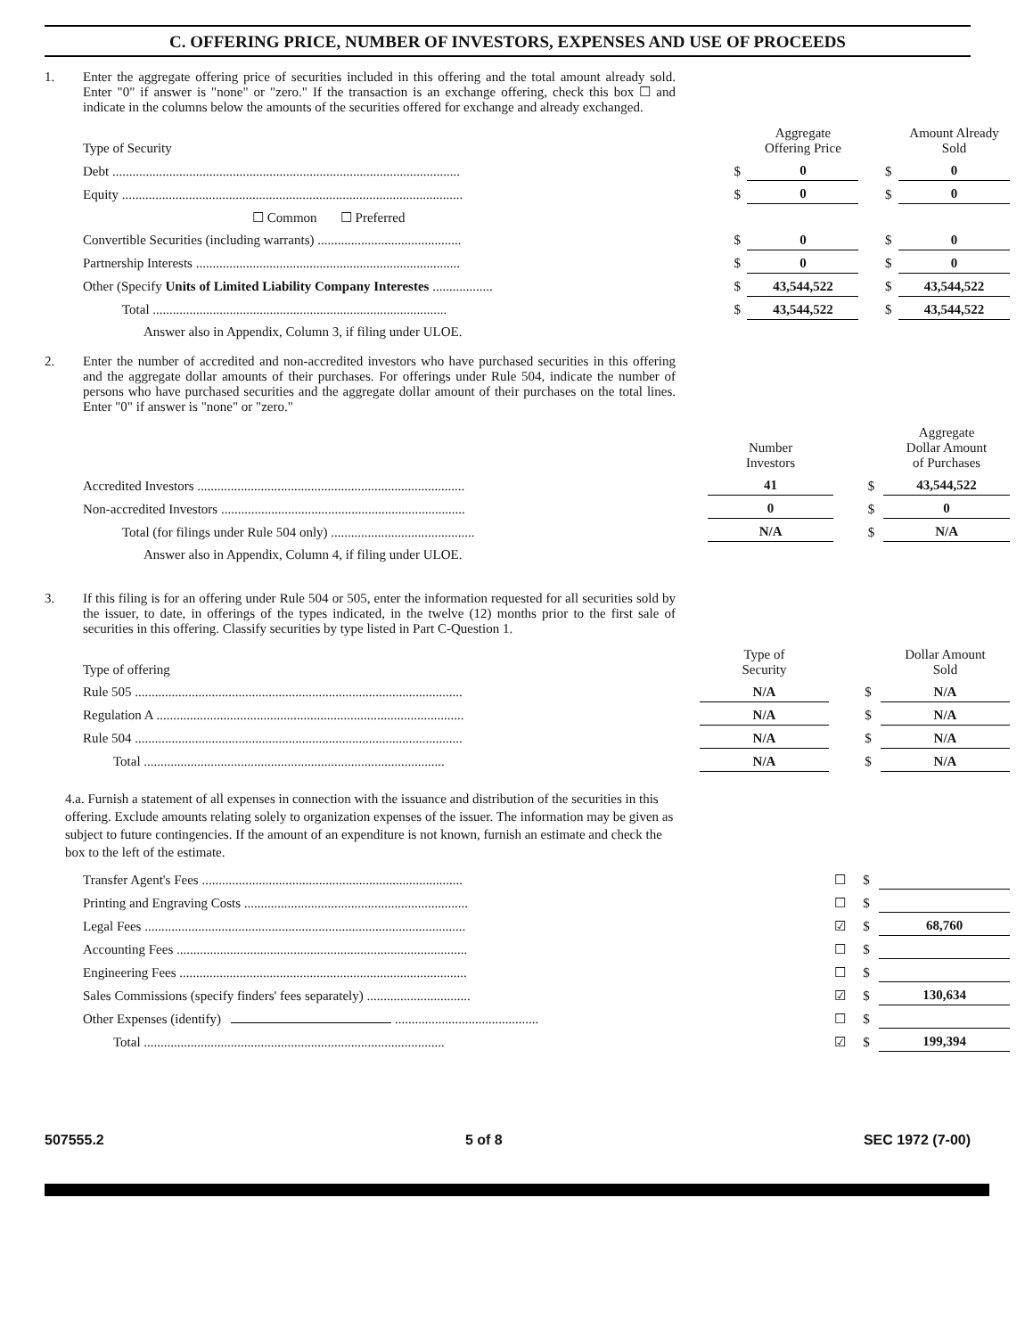C. OFFERING PRICE, NUMBER OF INVESTORS, EXPENSES AND USE OF PROCEEDS
1.
Enter the aggregate offering price of securities included in this offering and the total amount already sold. Enter "0" if answer is "none" or "zero." If the transaction is an exchange offering, check this box ☐ and indicate in the columns below the amounts of the securities offered for exchange and already exchanged.
| Type of Security | | Aggregate Offering Price | | | Amount Already Sold |
| Debt ........................................................................................................ | $ | 0 | | $ | 0 |
| Equity ...................................................................................................... | $ | 0 | | $ | 0 |
| ☐ Common ☐ Preferred | | | | | |
| Convertible Securities (including warrants) ........................................... | $ | 0 | | $ | 0 |
| Partnership Interests ............................................................................... | $ | 0 | | $ | 0 |
| Other (Specify Units of Limited Liability Company Interestes .................. | $ | 43,544,522 | | $ | 43,544,522 |
| Total ........................................................................................ | $ | 43,544,522 | | $ | 43,544,522 |
| Answer also in Appendix, Column 3, if filing under ULOE. | | | | | |
2.
Enter the number of accredited and non-accredited investors who have purchased securities in this offering and the aggregate dollar amounts of their purchases. For offerings under Rule 504, indicate the number of persons who have purchased securities and the aggregate dollar amount of their purchases on the total lines. Enter "0" if answer is "none" or "zero."
| | | Number Investors | | | Aggregate Dollar Amount of Purchases |
| Accredited Investors ................................................................................ | | 41 | | $ | 43,544,522 |
| Non-accredited Investors ......................................................................... | | 0 | | $ | 0 |
| Total (for filings under Rule 504 only) ........................................... | | N/A | | $ | N/A |
| Answer also in Appendix, Column 4, if filing under ULOE. | | | | | |
3.
If this filing is for an offering under Rule 504 or 505, enter the information requested for all securities sold by the issuer, to date, in offerings of the types indicated, in the twelve (12) months prior to the first sale of securities in this offering. Classify securities by type listed in Part C-Question 1.
| Type of offering | | Type of Security | | | Dollar Amount Sold |
| Rule 505 .................................................................................................. | | N/A | | $ | N/A |
| Regulation A ............................................................................................ | | N/A | | $ | N/A |
| Rule 504 .................................................................................................. | | N/A | | $ | N/A |
| Total .......................................................................................... | | N/A | | $ | N/A |
4.a. Furnish a statement of all expenses in connection with the issuance and distribution of the securities in this offering. Exclude amounts relating solely to organization expenses of the issuer. The information may be given as subject to future contingencies. If the amount of an expenditure is not known, furnish an estimate and check the box to the left of the estimate.
| Transfer Agent's Fees .............................................................................. | | ☐ | $ | |
| Printing and Engraving Costs ................................................................... | | ☐ | $ | |
| Legal Fees ................................................................................................ | | ☑ | $ | 68,760 |
| Accounting Fees ....................................................................................... | | ☐ | $ | |
| Engineering Fees ...................................................................................... | | ☐ | $ | |
| Sales Commissions (specify finders' fees separately) ............................... | | ☑ | $ | 130,634 |
| Other Expenses (identify) ........................................... | | ☐ | $ | |
| Total .......................................................................................... | | ☑ | $ | 199,394 |
507555.2 5 of 8 SEC 1972 (7-00)